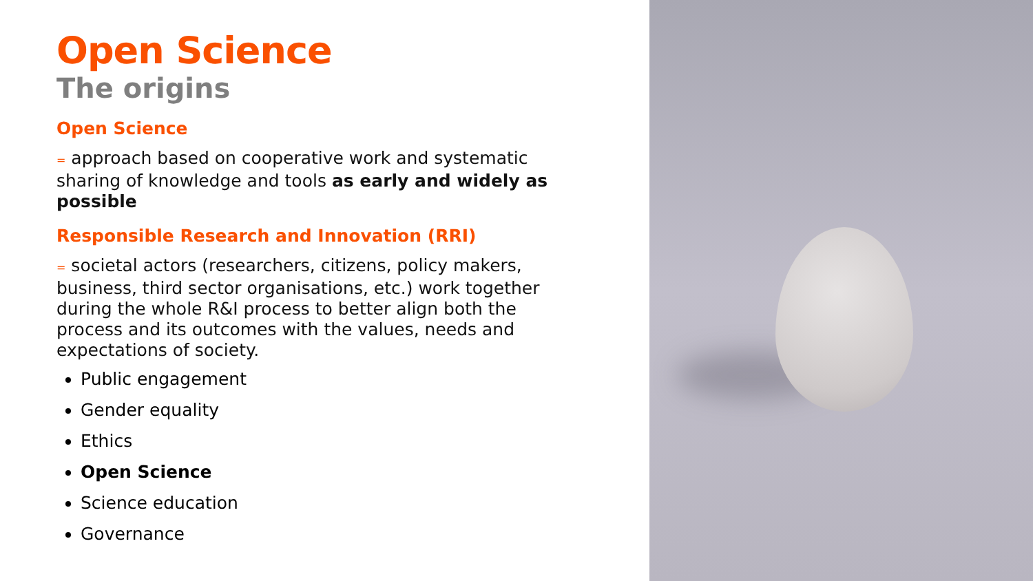Open Science
The origins
Open Science
= approach based on cooperative work and systematic sharing of knowledge and tools as early and widely as possible
Responsible Research and Innovation (RRI)
= societal actors (researchers, citizens, policy makers, business, third sector organisations, etc.) work together during the whole R&I process to better align both the process and its outcomes with the values, needs and expectations of society.
Public engagement
Gender equality
Ethics
Open Science
Science education
Governance